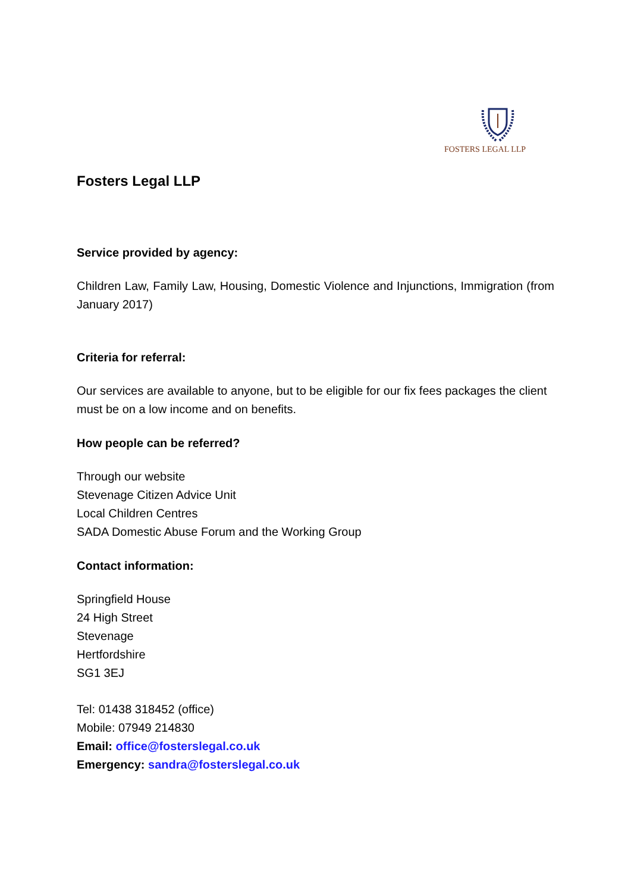FOSTERS LEGAL LLP
Fosters Legal LLP
Service provided by agency:
Children Law, Family Law, Housing, Domestic Violence and Injunctions, Immigration (from January 2017)
Criteria for referral:
Our services are available to anyone, but to be eligible for our fix fees packages the client must be on a low income and on benefits.
How people can be referred?
Through our website
Stevenage Citizen Advice Unit
Local Children Centres
SADA Domestic Abuse Forum and the Working Group
Contact information:
Springfield House
24 High Street
Stevenage
Hertfordshire
SG1 3EJ
Tel: 01438 318452 (office)
Mobile: 07949 214830
Email: office@fosterslegal.co.uk
Emergency: sandra@fosterslegal.co.uk